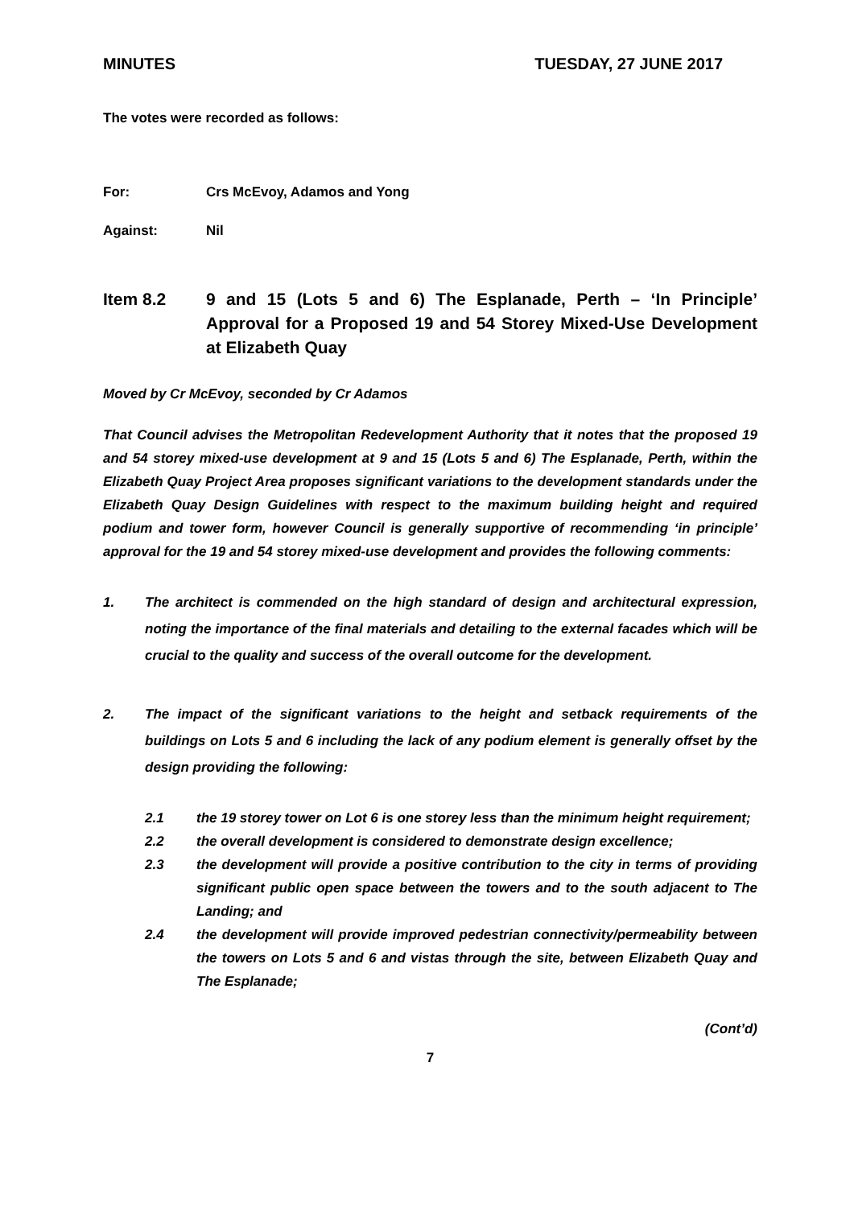MINUTES TUESDAY, 27 JUNE 2017
The votes were recorded as follows:
For: Crs McEvoy, Adamos and Yong
Against: Nil
Item 8.2 9 and 15 (Lots 5 and 6) The Esplanade, Perth – ‘In Principle’ Approval for a Proposed 19 and 54 Storey Mixed-Use Development at Elizabeth Quay
Moved by Cr McEvoy, seconded by Cr Adamos
That Council advises the Metropolitan Redevelopment Authority that it notes that the proposed 19 and 54 storey mixed-use development at 9 and 15 (Lots 5 and 6) The Esplanade, Perth, within the Elizabeth Quay Project Area proposes significant variations to the development standards under the Elizabeth Quay Design Guidelines with respect to the maximum building height and required podium and tower form, however Council is generally supportive of recommending ‘in principle’ approval for the 19 and 54 storey mixed-use development and provides the following comments:
1. The architect is commended on the high standard of design and architectural expression, noting the importance of the final materials and detailing to the external facades which will be crucial to the quality and success of the overall outcome for the development.
2. The impact of the significant variations to the height and setback requirements of the buildings on Lots 5 and 6 including the lack of any podium element is generally offset by the design providing the following:
2.1 the 19 storey tower on Lot 6 is one storey less than the minimum height requirement;
2.2 the overall development is considered to demonstrate design excellence;
2.3 the development will provide a positive contribution to the city in terms of providing significant public open space between the towers and to the south adjacent to The Landing; and
2.4 the development will provide improved pedestrian connectivity/permeability between the towers on Lots 5 and 6 and vistas through the site, between Elizabeth Quay and The Esplanade;
(Cont’d)
7